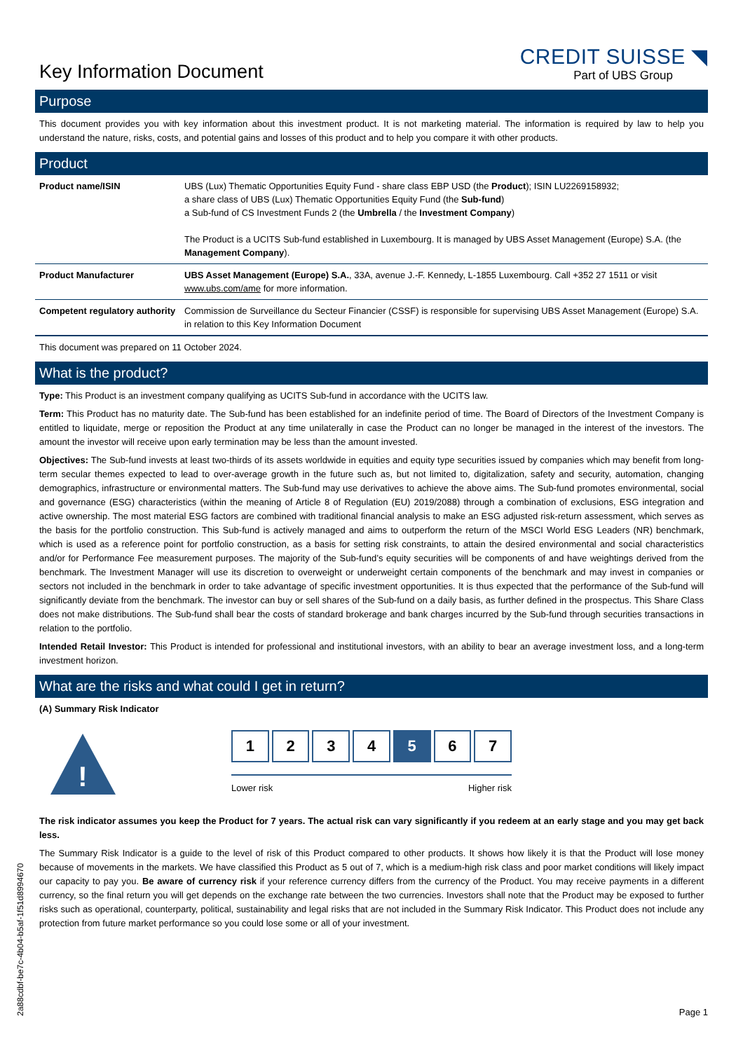Key Information Document
CREDIT SUISSE ◥
Part of UBS Group
Purpose
This document provides you with key information about this investment product. It is not marketing material. The information is required by law to help you understand the nature, risks, costs, and potential gains and losses of this product and to help you compare it with other products.
Product
| Product name/ISIN | UBS (Lux) Thematic Opportunities Equity Fund - share class EBP USD (the Product ); ISIN LU2269158932; a share class of UBS (Lux) Thematic Opportunities Equity Fund (the Sub-fund ) a Sub-fund of CS Investment Funds 2 (the Umbrella / the Investment Company ) The Product is a UCITS Sub-fund established in Luxembourg. It is managed by UBS Asset Management (Europe) S.A. (the Management Company ). |
| Product Manufacturer | UBS Asset Management (Europe) S.A. , 33A, avenue J.-F. Kennedy, L-1855 Luxembourg. Call +352 27 1511 or visit www.ubs.com/ame for more information. |
| Competent regulatory authority | Commission de Surveillance du Secteur Financier (CSSF) is responsible for supervising UBS Asset Management (Europe) S.A. in relation to this Key Information Document |
This document was prepared on 11 October 2024.
What is the product?
Type: This Product is an investment company qualifying as UCITS Sub-fund in accordance with the UCITS law.
Term: This Product has no maturity date. The Sub-fund has been established for an indefinite period of time. The Board of Directors of the Investment Company is entitled to liquidate, merge or reposition the Product at any time unilaterally in case the Product can no longer be managed in the interest of the investors. The amount the investor will receive upon early termination may be less than the amount invested.
Objectives: The Sub-fund invests at least two-thirds of its assets worldwide in equities and equity type securities issued by companies which may benefit from long-term secular themes expected to lead to over-average growth in the future such as, but not limited to, digitalization, safety and security, automation, changing demographics, infrastructure or environmental matters. The Sub-fund may use derivatives to achieve the above aims. The Sub-fund promotes environmental, social and governance (ESG) characteristics (within the meaning of Article 8 of Regulation (EU) 2019/2088) through a combination of exclusions, ESG integration and active ownership. The most material ESG factors are combined with traditional financial analysis to make an ESG adjusted risk-return assessment, which serves as the basis for the portfolio construction. This Sub-fund is actively managed and aims to outperform the return of the MSCI World ESG Leaders (NR) benchmark, which is used as a reference point for portfolio construction, as a basis for setting risk constraints, to attain the desired environmental and social characteristics and/or for Performance Fee measurement purposes. The majority of the Sub-fund’s equity securities will be components of and have weightings derived from the benchmark. The Investment Manager will use its discretion to overweight or underweight certain components of the benchmark and may invest in companies or sectors not included in the benchmark in order to take advantage of specific investment opportunities. It is thus expected that the performance of the Sub-fund will significantly deviate from the benchmark. The investor can buy or sell shares of the Sub-fund on a daily basis, as further defined in the prospectus. This Share Class does not make distributions. The Sub-fund shall bear the costs of standard brokerage and bank charges incurred by the Sub-fund through securities transactions in relation to the portfolio.
Intended Retail Investor: This Product is intended for professional and institutional investors, with an ability to bear an average investment loss, and a long-term investment horizon.
What are the risks and what could I get in return?
(A) Summary Risk Indicator
!
1 2 3 4 5 6 7
Lower risk Higher risk
The risk indicator assumes you keep the Product for 7 years. The actual risk can vary significantly if you redeem at an early stage and you may get back less.
The Summary Risk Indicator is a guide to the level of risk of this Product compared to other products. It shows how likely it is that the Product will lose money because of movements in the markets. We have classified this Product as 5 out of 7, which is a medium-high risk class and poor market conditions will likely impact our capacity to pay you. Be aware of currency risk if your reference currency differs from the currency of the Product. You may receive payments in a different currency, so the final return you will get depends on the exchange rate between the two currencies. Investors shall note that the Product may be exposed to further risks such as operational, counterparty, political, sustainability and legal risks that are not included in the Summary Risk Indicator. This Product does not include any protection from future market performance so you could lose some or all of your investment.
2a88cdbf-be7c-4b04-b5af-1f51d8994670
Page 1